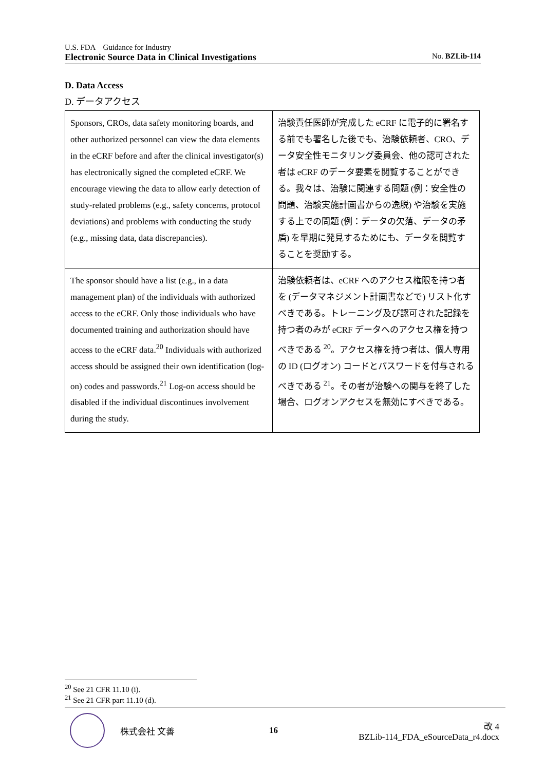U.S. FDA　Guidance for Industry
Electronic Source Data in Clinical Investigations No. BZLib-114
D. Data Access
D. データアクセス
| Sponsors, CROs, data safety monitoring boards, and other authorized personnel can view the data elements in the eCRF before and after the clinical investigator(s) has electronically signed the completed eCRF. We encourage viewing the data to allow early detection of study-related problems (e.g., safety concerns, protocol deviations) and problems with conducting the study (e.g., missing data, data discrepancies). | 治験責任医師が完成した eCRF に電子的に署名する前でも署名した後でも、治験依頼者、CRO、データ安全性モニタリング委員会、他の認可された者は eCRF のデータ要素を閲覧することができる。我々は、治験に関連する問題 (例：安全性の問題、治験実施計画書からの逸脱) や治験を実施する上での問題 (例：データの欠落、データの矛盾) を早期に発見するためにも、データを閲覧することを奨励する。 |
| The sponsor should have a list (e.g., in a data management plan) of the individuals with authorized access to the eCRF. Only those individuals who have documented training and authorization should have access to the eCRF data.<sup>20</sup> Individuals with authorized access should be assigned their own identification (log-on) codes and passwords.<sup>21</sup> Log-on access should be disabled if the individual discontinues involvement during the study. | 治験依頼者は、eCRF へのアクセス権限を持つ者を (データマネジメント計画書などで) リスト化すべきである。トレーニング及び認可された記録を持つ者のみが eCRF データへのアクセス権を持つべきである <sup>20</sup>。アクセス権を持つ者は、個人専用の ID (ログオン) コードとパスワードを付与されるべきである <sup>21</sup>。その者が治験への関与を終了した場合、ログオンアクセスを無効にすべきである。 |
<sup>20</sup> See 21 CFR 11.10 (i).
<sup>21</sup> See 21 CFR part 11.10 (d).
株式会社 文善 16
改 4
BZLib-114_FDA_eSourceData_r4.docx